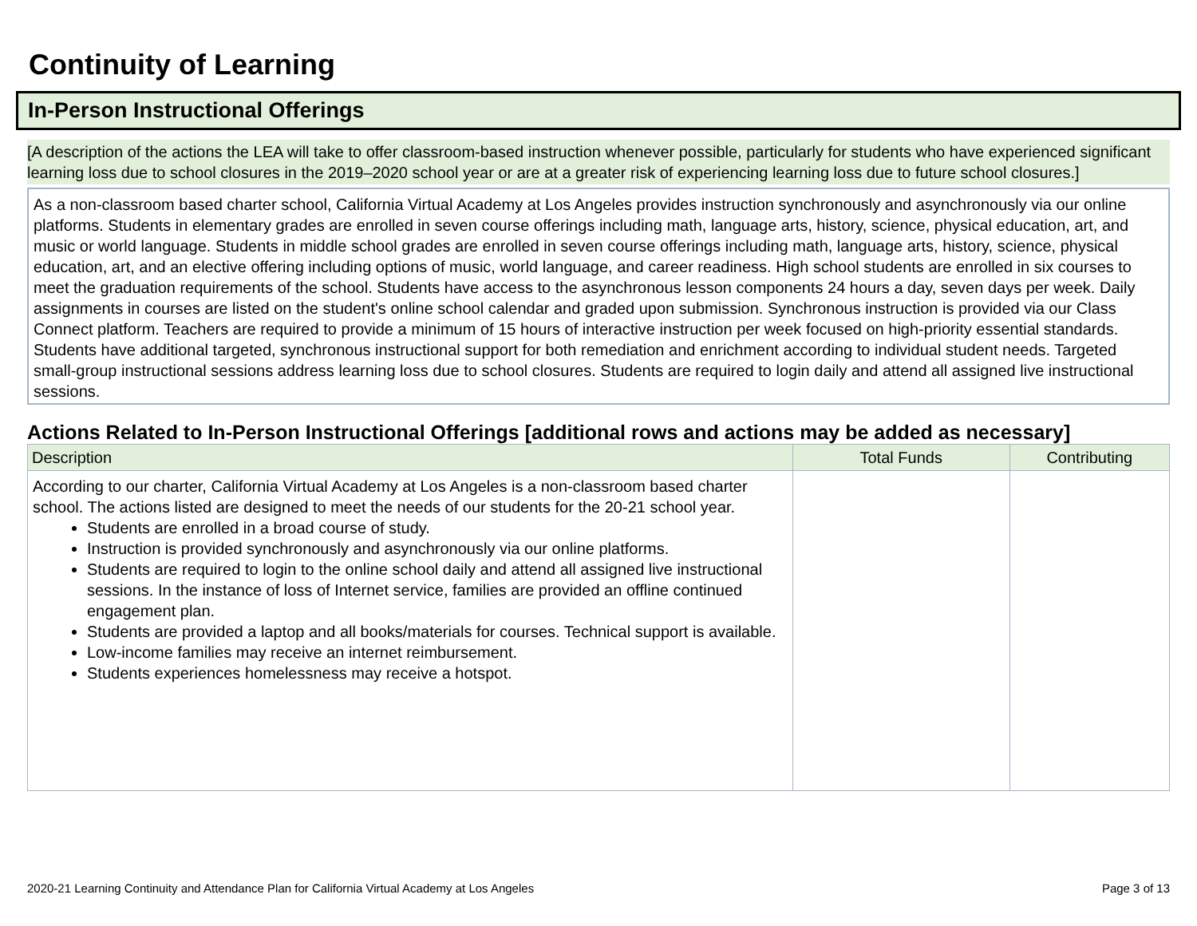Continuity of Learning
In-Person Instructional Offerings
[A description of the actions the LEA will take to offer classroom-based instruction whenever possible, particularly for students who have experienced significant learning loss due to school closures in the 2019–2020 school year or are at a greater risk of experiencing learning loss due to future school closures.]
As a non-classroom based charter school, California Virtual Academy at Los Angeles provides instruction synchronously and asynchronously via our online platforms. Students in elementary grades are enrolled in seven course offerings including math, language arts, history, science, physical education, art, and music or world language. Students in middle school grades are enrolled in seven course offerings including math, language arts, history, science, physical education, art, and an elective offering including options of music, world language, and career readiness. High school students are enrolled in six courses to meet the graduation requirements of the school. Students have access to the asynchronous lesson components 24 hours a day, seven days per week. Daily assignments in courses are listed on the student's online school calendar and graded upon submission. Synchronous instruction is provided via our Class Connect platform. Teachers are required to provide a minimum of 15 hours of interactive instruction per week focused on high-priority essential standards. Students have additional targeted, synchronous instructional support for both remediation and enrichment according to individual student needs. Targeted small-group instructional sessions address learning loss due to school closures. Students are required to login daily and attend all assigned live instructional sessions.
Actions Related to In-Person Instructional Offerings [additional rows and actions may be added as necessary]
| Description | Total Funds | Contributing |
| --- | --- | --- |
| According to our charter, California Virtual Academy at Los Angeles is a non-classroom based charter school. The actions listed are designed to meet the needs of our students for the 20-21 school year. Students are enrolled in a broad course of study. Instruction is provided synchronously and asynchronously via our online platforms. Students are required to login to the online school daily and attend all assigned live instructional sessions. In the instance of loss of Internet service, families are provided an offline continued engagement plan. Students are provided a laptop and all books/materials for courses. Technical support is available. Low-income families may receive an internet reimbursement. Students experiences homelessness may receive a hotspot. | | |
2020-21 Learning Continuity and Attendance Plan for California Virtual Academy at Los Angeles Page 3 of 13